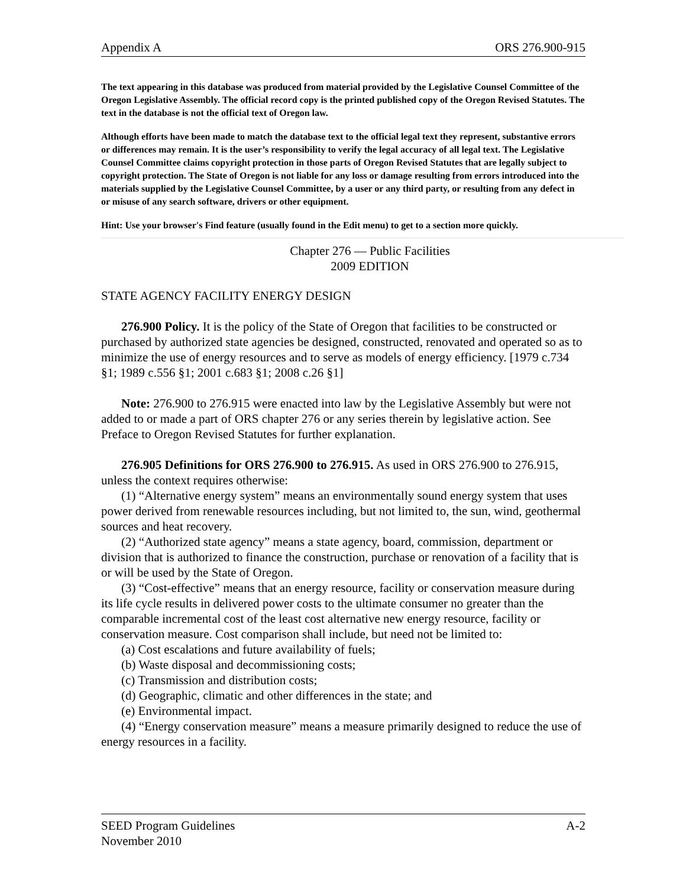Appendix A ORS 276.900-915
The text appearing in this database was produced from material provided by the Legislative Counsel Committee of the Oregon Legislative Assembly. The official record copy is the printed published copy of the Oregon Revised Statutes. The text in the database is not the official text of Oregon law.
Although efforts have been made to match the database text to the official legal text they represent, substantive errors or differences may remain. It is the user’s responsibility to verify the legal accuracy of all legal text. The Legislative Counsel Committee claims copyright protection in those parts of Oregon Revised Statutes that are legally subject to copyright protection. The State of Oregon is not liable for any loss or damage resulting from errors introduced into the materials supplied by the Legislative Counsel Committee, by a user or any third party, or resulting from any defect in or misuse of any search software, drivers or other equipment.
Hint: Use your browser's Find feature (usually found in the Edit menu) to get to a section more quickly.
Chapter 276 — Public Facilities
2009 EDITION
STATE AGENCY FACILITY ENERGY DESIGN
276.900 Policy. It is the policy of the State of Oregon that facilities to be constructed or purchased by authorized state agencies be designed, constructed, renovated and operated so as to minimize the use of energy resources and to serve as models of energy efficiency. [1979 c.734 §1; 1989 c.556 §1; 2001 c.683 §1; 2008 c.26 §1]
Note: 276.900 to 276.915 were enacted into law by the Legislative Assembly but were not added to or made a part of ORS chapter 276 or any series therein by legislative action. See Preface to Oregon Revised Statutes for further explanation.
276.905 Definitions for ORS 276.900 to 276.915. As used in ORS 276.900 to 276.915, unless the context requires otherwise:
(1) “Alternative energy system” means an environmentally sound energy system that uses power derived from renewable resources including, but not limited to, the sun, wind, geothermal sources and heat recovery.
(2) “Authorized state agency” means a state agency, board, commission, department or division that is authorized to finance the construction, purchase or renovation of a facility that is or will be used by the State of Oregon.
(3) “Cost-effective” means that an energy resource, facility or conservation measure during its life cycle results in delivered power costs to the ultimate consumer no greater than the comparable incremental cost of the least cost alternative new energy resource, facility or conservation measure. Cost comparison shall include, but need not be limited to:
(a) Cost escalations and future availability of fuels;
(b) Waste disposal and decommissioning costs;
(c) Transmission and distribution costs;
(d) Geographic, climatic and other differences in the state; and
(e) Environmental impact.
(4) “Energy conservation measure” means a measure primarily designed to reduce the use of energy resources in a facility.
SEED Program Guidelines A-2
November 2010